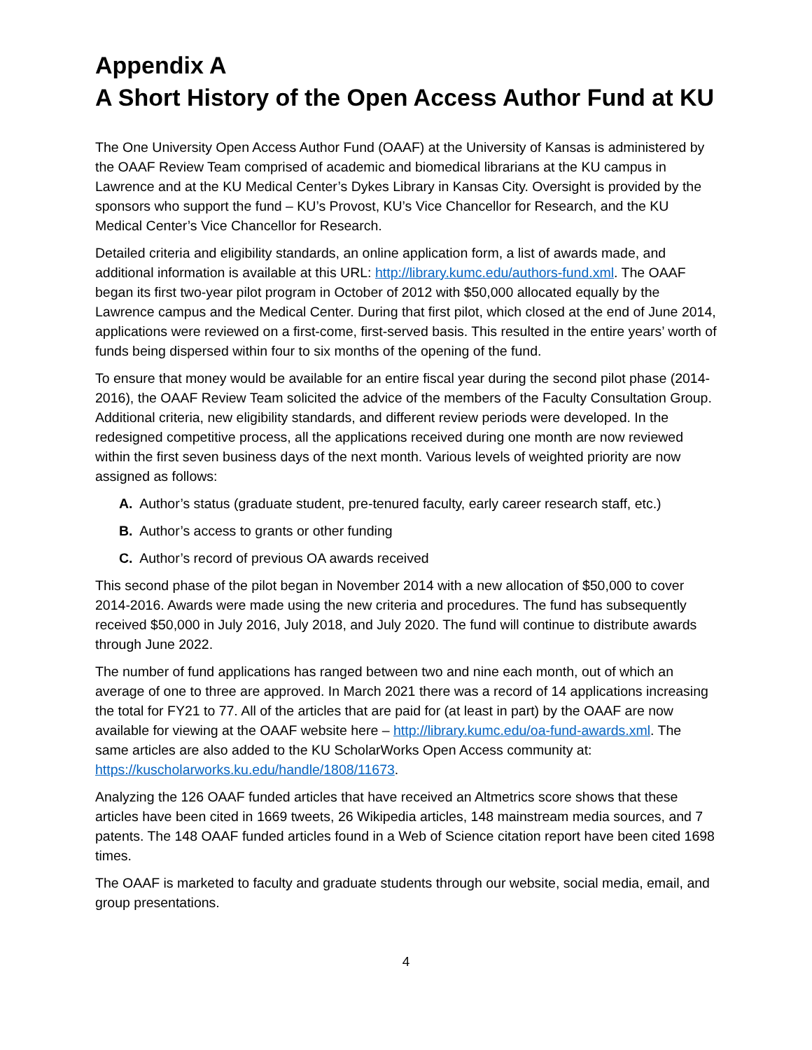Appendix A
A Short History of the Open Access Author Fund at KU
The One University Open Access Author Fund (OAAF) at the University of Kansas is administered by the OAAF Review Team comprised of academic and biomedical librarians at the KU campus in Lawrence and at the KU Medical Center’s Dykes Library in Kansas City. Oversight is provided by the sponsors who support the fund – KU’s Provost, KU’s Vice Chancellor for Research, and the KU Medical Center’s Vice Chancellor for Research.
Detailed criteria and eligibility standards, an online application form, a list of awards made, and additional information is available at this URL: http://library.kumc.edu/authors-fund.xml. The OAAF began its first two-year pilot program in October of 2012 with $50,000 allocated equally by the Lawrence campus and the Medical Center. During that first pilot, which closed at the end of June 2014, applications were reviewed on a first-come, first-served basis. This resulted in the entire years’ worth of funds being dispersed within four to six months of the opening of the fund.
To ensure that money would be available for an entire fiscal year during the second pilot phase (2014-2016), the OAAF Review Team solicited the advice of the members of the Faculty Consultation Group. Additional criteria, new eligibility standards, and different review periods were developed. In the redesigned competitive process, all the applications received during one month are now reviewed within the first seven business days of the next month. Various levels of weighted priority are now assigned as follows:
A. Author’s status (graduate student, pre-tenured faculty, early career research staff, etc.)
B. Author’s access to grants or other funding
C. Author’s record of previous OA awards received
This second phase of the pilot began in November 2014 with a new allocation of $50,000 to cover 2014-2016. Awards were made using the new criteria and procedures. The fund has subsequently received $50,000 in July 2016, July 2018, and July 2020. The fund will continue to distribute awards through June 2022.
The number of fund applications has ranged between two and nine each month, out of which an average of one to three are approved. In March 2021 there was a record of 14 applications increasing the total for FY21 to 77. All of the articles that are paid for (at least in part) by the OAAF are now available for viewing at the OAAF website here – http://library.kumc.edu/oa-fund-awards.xml. The same articles are also added to the KU ScholarWorks Open Access community at: https://kuscholarworks.ku.edu/handle/1808/11673.
Analyzing the 126 OAAF funded articles that have received an Altmetrics score shows that these articles have been cited in 1669 tweets, 26 Wikipedia articles, 148 mainstream media sources, and 7 patents. The 148 OAAF funded articles found in a Web of Science citation report have been cited 1698 times.
The OAAF is marketed to faculty and graduate students through our website, social media, email, and group presentations.
4